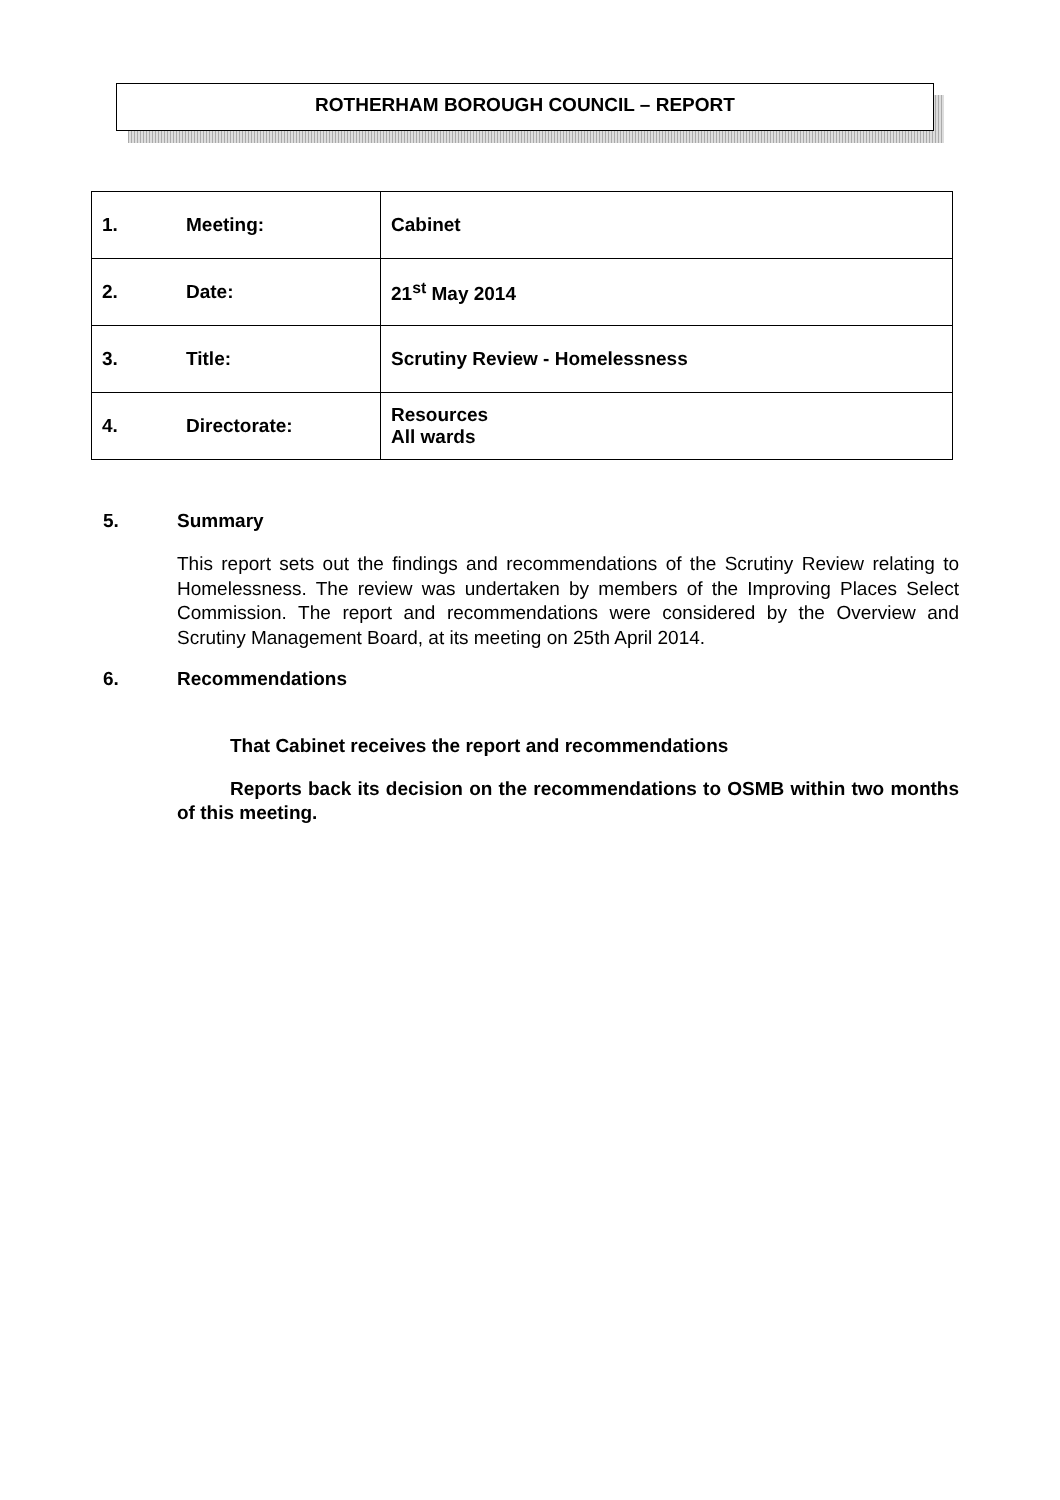ROTHERHAM BOROUGH COUNCIL – REPORT
| 1. | Meeting: | Cabinet |
| 2. | Date: | 21<sup>st</sup> May 2014 |
| 3. | Title: | Scrutiny Review - Homelessness |
| 4. | Directorate: | Resources All wards |
5. Summary
This report sets out the findings and recommendations of the Scrutiny Review relating to Homelessness. The review was undertaken by members of the Improving Places Select Commission. The report and recommendations were considered by the Overview and Scrutiny Management Board, at its meeting on 25th April 2014.
6. Recommendations
That Cabinet receives the report and recommendations
Reports back its decision on the recommendations to OSMB within two months of this meeting.